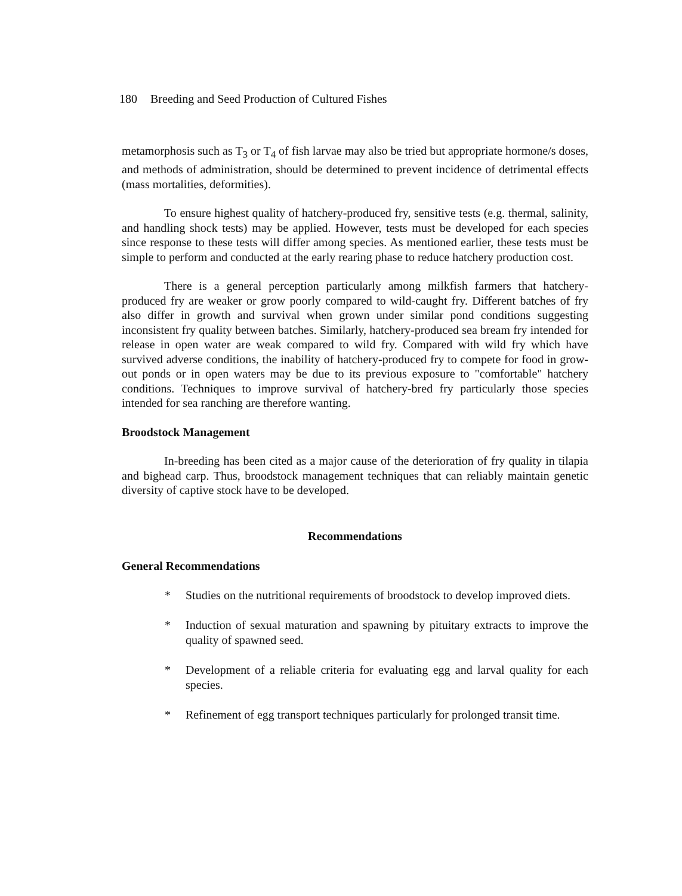180 Breeding and Seed Production of Cultured Fishes
metamorphosis such as T<sub>3</sub> or T<sub>4</sub> of fish larvae may also be tried but appropriate hormone/s doses, and methods of administration, should be determined to prevent incidence of detrimental effects (mass mortalities, deformities).
To ensure highest quality of hatchery-produced fry, sensitive tests (e.g. thermal, salinity, and handling shock tests) may be applied. However, tests must be developed for each species since response to these tests will differ among species. As mentioned earlier, these tests must be simple to perform and conducted at the early rearing phase to reduce hatchery production cost.
There is a general perception particularly among milkfish farmers that hatchery-produced fry are weaker or grow poorly compared to wild-caught fry. Different batches of fry also differ in growth and survival when grown under similar pond conditions suggesting inconsistent fry quality between batches. Similarly, hatchery-produced sea bream fry intended for release in open water are weak compared to wild fry. Compared with wild fry which have survived adverse conditions, the inability of hatchery-produced fry to compete for food in grow-out ponds or in open waters may be due to its previous exposure to "comfortable" hatchery conditions. Techniques to improve survival of hatchery-bred fry particularly those species intended for sea ranching are therefore wanting.
Broodstock Management
In-breeding has been cited as a major cause of the deterioration of fry quality in tilapia and bighead carp. Thus, broodstock management techniques that can reliably maintain genetic diversity of captive stock have to be developed.
Recommendations
General Recommendations
* Studies on the nutritional requirements of broodstock to develop improved diets.
* Induction of sexual maturation and spawning by pituitary extracts to improve the quality of spawned seed.
* Development of a reliable criteria for evaluating egg and larval quality for each species.
* Refinement of egg transport techniques particularly for prolonged transit time.